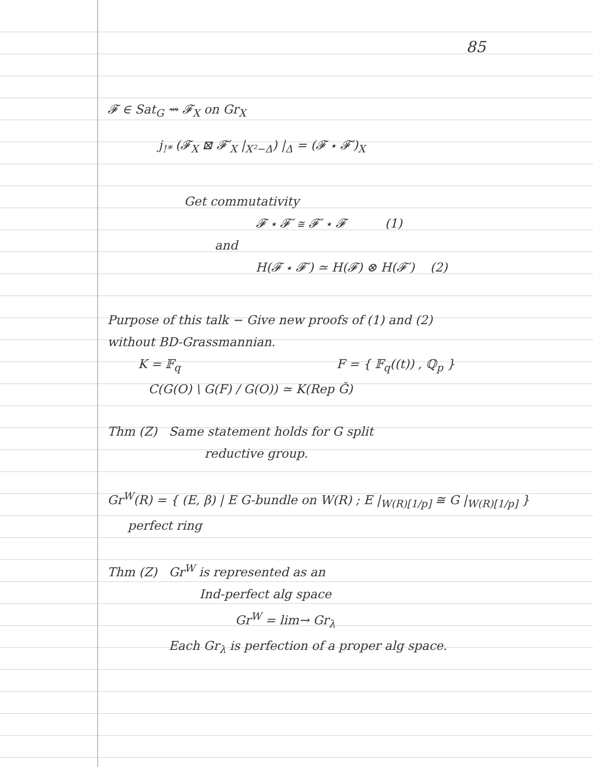85
𝓕 ∈ Sat<sub>G</sub> ⇝ 𝓕<sub>X</sub> on Gr<sub>X</sub>
j<sub>!*</sub> (𝓕<sub>X</sub> ⊠ 𝓕′<sub>X</sub> |<sub>X²−Δ</sub>) |<sub>Δ</sub> = (𝓕 ⋆ 𝓕′)<sub>X</sub>
Get commutativity
𝓕 ⋆ 𝓕′ ≅ 𝓕′ ⋆ 𝓕 (1)
and
H(𝓕 ⋆ 𝓕′) ≃ H(𝓕) ⊗ H(𝓕′) (2)
Purpose of this talk − Give new proofs of (1) and (2)
without BD-Grassmannian.
K = 𝔽<sub>q</sub> F = { 𝔽<sub>q</sub>((t)) , ℚ<sub>p</sub> }
C(G(O) \ G(F) / G(O)) ≃ K(Rep Ǧ)
Thm (Z) Same statement holds for G split
reductive group.
Gr<sup>W</sup>(R) = { (E, β) | E G-bundle on W(R) ; E |<sub>W(R)[1/p]</sub> ≅ G |<sub>W(R)[1/p]</sub> }
perfect ring
Thm (Z) Gr<sup>W</sup> is represented as an
Ind-perfect alg space
Gr<sup>W</sup> = lim→ Gr<sub>λ</sub>
Each Gr<sub>λ</sub> is perfection of a proper alg space.